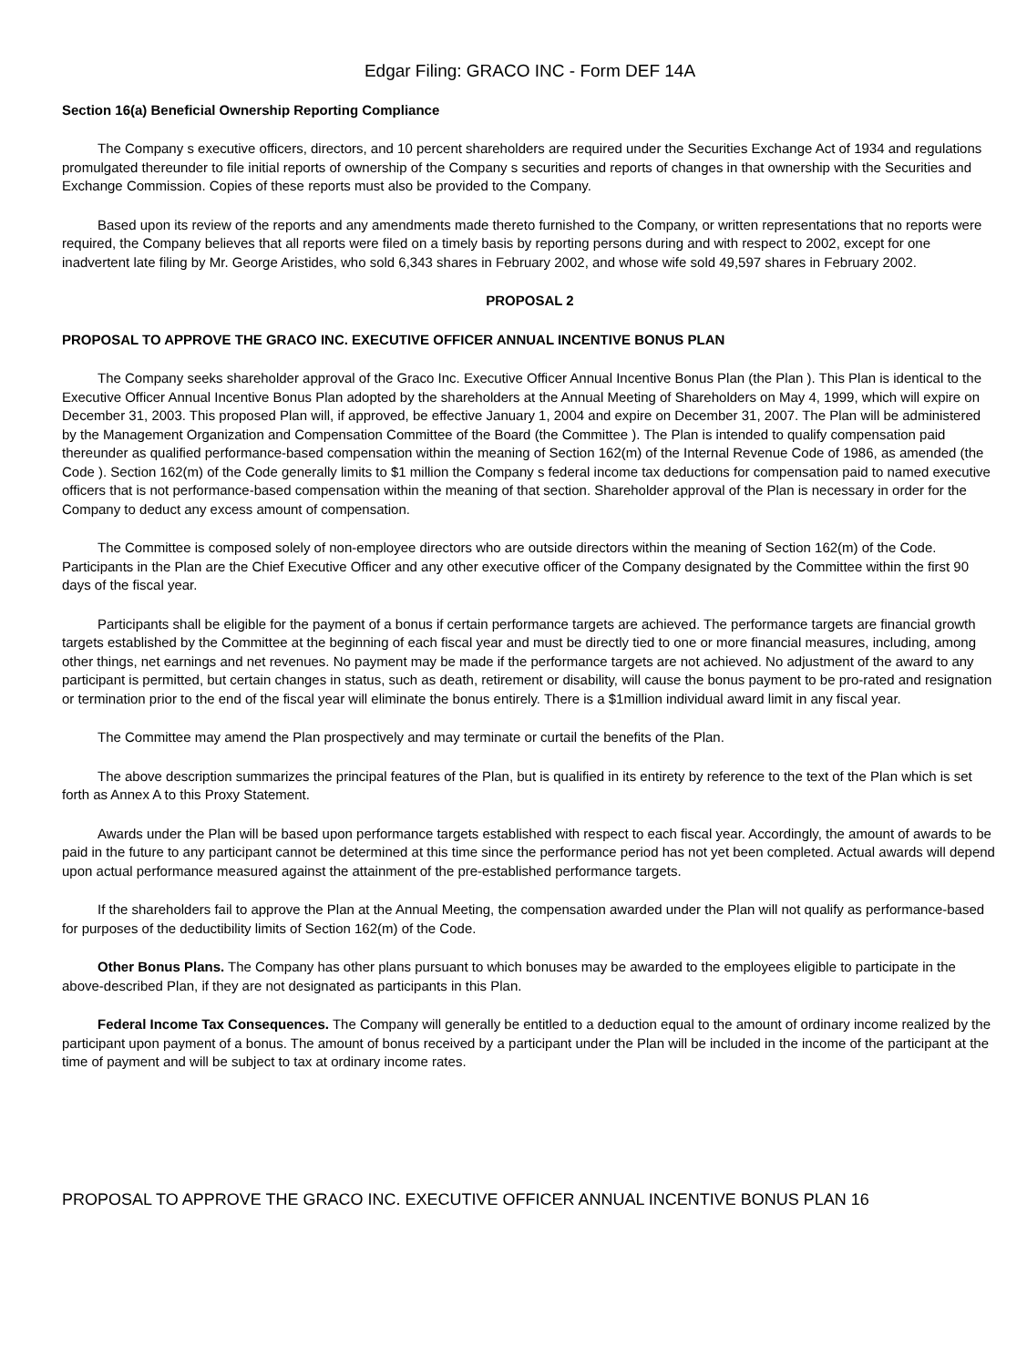Edgar Filing: GRACO INC - Form DEF 14A
Section 16(a) Beneficial Ownership Reporting Compliance
The Company s executive officers, directors, and 10 percent shareholders are required under the Securities Exchange Act of 1934 and regulations promulgated thereunder to file initial reports of ownership of the Company s securities and reports of changes in that ownership with the Securities and Exchange Commission. Copies of these reports must also be provided to the Company.
Based upon its review of the reports and any amendments made thereto furnished to the Company, or written representations that no reports were required, the Company believes that all reports were filed on a timely basis by reporting persons during and with respect to 2002, except for one inadvertent late filing by Mr. George Aristides, who sold 6,343 shares in February 2002, and whose wife sold 49,597 shares in February 2002.
PROPOSAL 2
PROPOSAL TO APPROVE THE GRACO INC. EXECUTIVE OFFICER ANNUAL INCENTIVE BONUS PLAN
The Company seeks shareholder approval of the Graco Inc. Executive Officer Annual Incentive Bonus Plan (the Plan ). This Plan is identical to the Executive Officer Annual Incentive Bonus Plan adopted by the shareholders at the Annual Meeting of Shareholders on May 4, 1999, which will expire on December 31, 2003. This proposed Plan will, if approved, be effective January 1, 2004 and expire on December 31, 2007. The Plan will be administered by the Management Organization and Compensation Committee of the Board (the Committee ). The Plan is intended to qualify compensation paid thereunder as qualified performance-based compensation within the meaning of Section 162(m) of the Internal Revenue Code of 1986, as amended (the Code ). Section 162(m) of the Code generally limits to $1 million the Company s federal income tax deductions for compensation paid to named executive officers that is not performance-based compensation within the meaning of that section. Shareholder approval of the Plan is necessary in order for the Company to deduct any excess amount of compensation.
The Committee is composed solely of non-employee directors who are outside directors within the meaning of Section 162(m) of the Code. Participants in the Plan are the Chief Executive Officer and any other executive officer of the Company designated by the Committee within the first 90 days of the fiscal year.
Participants shall be eligible for the payment of a bonus if certain performance targets are achieved. The performance targets are financial growth targets established by the Committee at the beginning of each fiscal year and must be directly tied to one or more financial measures, including, among other things, net earnings and net revenues. No payment may be made if the performance targets are not achieved. No adjustment of the award to any participant is permitted, but certain changes in status, such as death, retirement or disability, will cause the bonus payment to be pro-rated and resignation or termination prior to the end of the fiscal year will eliminate the bonus entirely. There is a $1million individual award limit in any fiscal year.
The Committee may amend the Plan prospectively and may terminate or curtail the benefits of the Plan.
The above description summarizes the principal features of the Plan, but is qualified in its entirety by reference to the text of the Plan which is set forth as Annex A to this Proxy Statement.
Awards under the Plan will be based upon performance targets established with respect to each fiscal year. Accordingly, the amount of awards to be paid in the future to any participant cannot be determined at this time since the performance period has not yet been completed. Actual awards will depend upon actual performance measured against the attainment of the pre-established performance targets.
If the shareholders fail to approve the Plan at the Annual Meeting, the compensation awarded under the Plan will not qualify as performance-based for purposes of the deductibility limits of Section 162(m) of the Code.
Other Bonus Plans. The Company has other plans pursuant to which bonuses may be awarded to the employees eligible to participate in the above-described Plan, if they are not designated as participants in this Plan.
Federal Income Tax Consequences. The Company will generally be entitled to a deduction equal to the amount of ordinary income realized by the participant upon payment of a bonus. The amount of bonus received by a participant under the Plan will be included in the income of the participant at the time of payment and will be subject to tax at ordinary income rates.
PROPOSAL TO APPROVE THE GRACO INC. EXECUTIVE OFFICER ANNUAL INCENTIVE BONUS PLAN 16